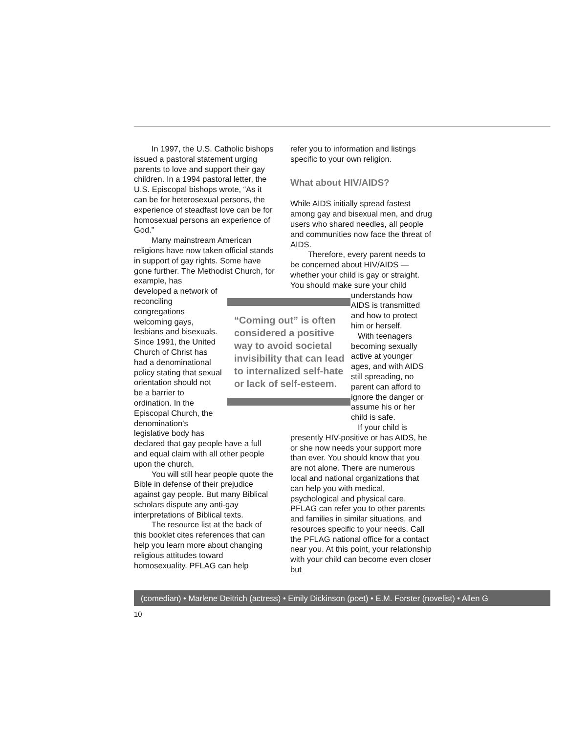In 1997, the U.S. Catholic bishops issued a pastoral statement urging parents to love and support their gay children. In a 1994 pastoral letter, the U.S. Episcopal bishops wrote, “As it can be for heterosexual persons, the experience of steadfast love can be for homosexual persons an experience of God.”
Many mainstream American religions have now taken official stands in support of gay rights. Some have gone further. The Methodist Church, for example, has
developed a network of reconciling congregations welcoming gays, lesbians and bisexuals. Since 1991, the United Church of Christ has had a denominational policy stating that sexual orientation should not be a barrier to ordination. In the Episcopal Church, the denomination’s legislative body has
declared that gay people have a full and equal claim with all other people upon the church.
You will still hear people quote the Bible in defense of their prejudice against gay people. But many Biblical scholars dispute any anti-gay interpretations of Biblical texts.
The resource list at the back of this booklet cites references that can help you learn more about changing religious attitudes toward homosexuality. PFLAG can help
refer you to information and listings specific to your own religion.
What about HIV/AIDS?
While AIDS initially spread fastest among gay and bisexual men, and drug users who shared needles, all people and communities now face the threat of AIDS.
Therefore, every parent needs to be concerned about HIV/AIDS — whether your child is gay or straight. You should make sure your child
understands how AIDS is transmitted and how to protect him or herself.
With teenagers becoming sexually active at younger ages, and with AIDS still spreading, no parent can afford to ignore the danger or assume his or her child is safe.
If your child is
presently HIV-positive or has AIDS, he or she now needs your support more than ever. You should know that you are not alone. There are numerous local and national organizations that can help you with medical, psychological and physical care. PFLAG can refer you to other parents and families in similar situations, and resources specific to your needs. Call the PFLAG national office for a contact near you. At this point, your relationship with your child can become even closer but
“Coming out” is often considered a positive way to avoid societal invisibility that can lead to internalized self-hate or lack of self-esteem.
(comedian) • Marlene Deitrich (actress) • Emily Dickinson (poet) • E.M. Forster (novelist) • Allen G
10